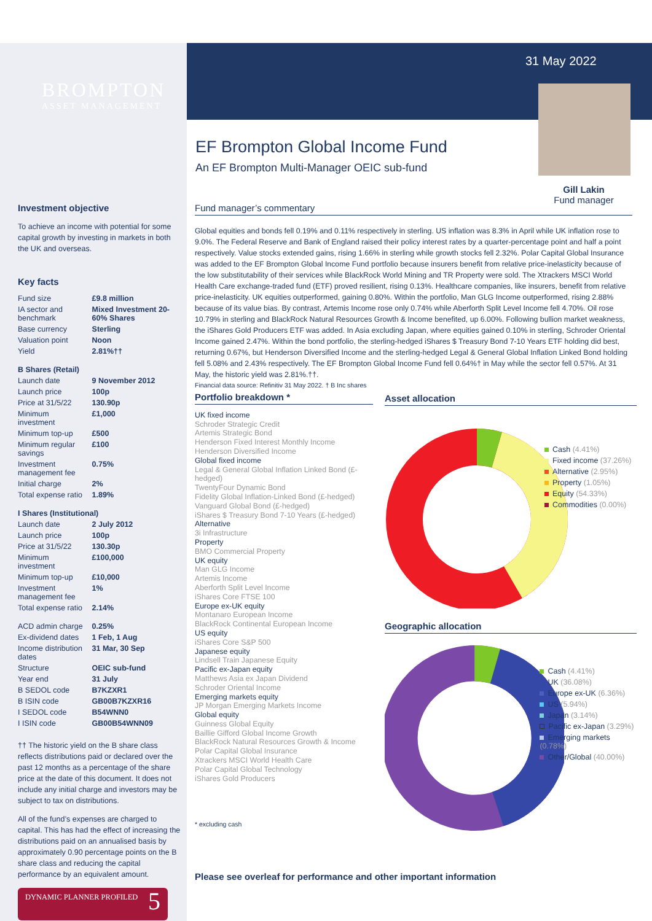BROMPTON
ASSET MANAGEMENT
31 May 2022
Gill Lakin
Fund manager
EF Brompton Global Income Fund
An EF Brompton Multi-Manager OEIC sub-fund
Investment objective
To achieve an income with potential for some capital growth by investing in markets in both the UK and overseas.
Key facts
| Fund size | £9.8 million |
| IA sector and benchmark | Mixed Investment 20-60% Shares |
| Base currency | Sterling |
| Valuation point | Noon |
| Yield | 2.81%†† |
| B Shares (Retail) | |
| Launch date | 9 November 2012 |
| Launch price | 100p |
| Price at 31/5/22 | 130.90p |
| Minimum investment | £1,000 |
| Minimum top-up | £500 |
| Minimum regular savings | £100 |
| Investment management fee | 0.75% |
| Initial charge | 2% |
| Total expense ratio | 1.89% |
| I Shares (Institutional) | |
| Launch date | 2 July 2012 |
| Launch price | 100p |
| Price at 31/5/22 | 130.30p |
| Minimum investment | £100,000 |
| Minimum top-up | £10,000 |
| Investment management fee | 1% |
| Total expense ratio | 2.14% |
| ACD admin charge | 0.25% |
| Ex-dividend dates | 1 Feb, 1 Aug |
| Income distribution dates | 31 Mar, 30 Sep |
| Structure | OEIC sub-fund |
| Year end | 31 July |
| B SEDOL code | B7KZXR1 |
| B ISIN code | GB00B7KZXR16 |
| I SEDOL code | B54WNN0 |
| I ISIN code | GB00B54WNN09 |
†† The historic yield on the B share class reflects distributions paid or declared over the past 12 months as a percentage of the share price at the date of this document. It does not include any initial charge and investors may be subject to tax on distributions.
All of the fund’s expenses are charged to capital. This has had the effect of increasing the distributions paid on an annualised basis by approximately 0.90 percentage points on the B share class and reducing the capital performance by an equivalent amount.
DYNAMIC PLANNER PROFILED 5
Fund manager’s commentary
Global equities and bonds fell 0.19% and 0.11% respectively in sterling. US inflation was 8.3% in April while UK inflation rose to 9.0%. The Federal Reserve and Bank of England raised their policy interest rates by a quarter-percentage point and half a point respectively. Value stocks extended gains, rising 1.66% in sterling while growth stocks fell 2.32%. Polar Capital Global Insurance was added to the EF Brompton Global Income Fund portfolio because insurers benefit from relative price-inelasticity because of the low substitutability of their services while BlackRock World Mining and TR Property were sold. The Xtrackers MSCI World Health Care exchange-traded fund (ETF) proved resilient, rising 0.13%. Healthcare companies, like insurers, benefit from relative price-inelasticity. UK equities outperformed, gaining 0.80%. Within the portfolio, Man GLG Income outperformed, rising 2.88% because of its value bias. By contrast, Artemis Income rose only 0.74% while Aberforth Split Level Income fell 4.70%. Oil rose 10.79% in sterling and BlackRock Natural Resources Growth & Income benefited, up 6.00%. Following bullion market weakness, the iShares Gold Producers ETF was added. In Asia excluding Japan, where equities gained 0.10% in sterling, Schroder Oriental Income gained 2.47%. Within the bond portfolio, the sterling-hedged iShares $ Treasury Bond 7-10 Years ETF holding did best, returning 0.67%, but Henderson Diversified Income and the sterling-hedged Legal & General Global Inflation Linked Bond holding fell 5.08% and 2.43% respectively. The EF Brompton Global Income Fund fell 0.64%† in May while the sector fell 0.57%. At 31 May, the historic yield was 2.81%.††.
Financial data source: Refinitiv 31 May 2022. † B Inc shares
Portfolio breakdown *
UK fixed income
Schroder Strategic Credit
Artemis Strategic Bond
Henderson Fixed Interest Monthly Income
Henderson Diversified Income
Global fixed income
Legal & General Global Inflation Linked Bond (£-hedged)
TwentyFour Dynamic Bond
Fidelity Global Inflation-Linked Bond (£-hedged)
Vanguard Global Bond (£-hedged)
iShares $ Treasury Bond 7-10 Years (£-hedged)
Alternative
3i Infrastructure
Property
BMO Commercial Property
UK equity
Man GLG Income
Artemis Income
Aberforth Split Level Income
iShares Core FTSE 100
Europe ex-UK equity
Montanaro European Income
BlackRock Continental European Income
US equity
iShares Core S&P 500
Japanese equity
Lindsell Train Japanese Equity
Pacific ex-Japan equity
Matthews Asia ex Japan Dividend
Schroder Oriental Income
Emerging markets equity
JP Morgan Emerging Markets Income
Global equity
Guinness Global Equity
Baillie Gifford Global Income Growth
BlackRock Natural Resources Growth & Income
Polar Capital Global Insurance
Xtrackers MSCI World Health Care
Polar Capital Global Technology
iShares Gold Producers
* excluding cash
Asset allocation
Cash (4.41%)
Fixed income (37.26%)
Alternative (2.95%)
Property (1.05%)
Equity (54.33%)
Commodities (0.00%)
Geographic allocation
Cash (4.41%)
UK (36.08%)
Europe ex-UK (6.36%)
US (5.94%)
Japan (3.14%)
Pacific ex-Japan (3.29%)
Emerging markets (0.78%)
Other/Global (40.00%)
Please see overleaf for performance and other important information